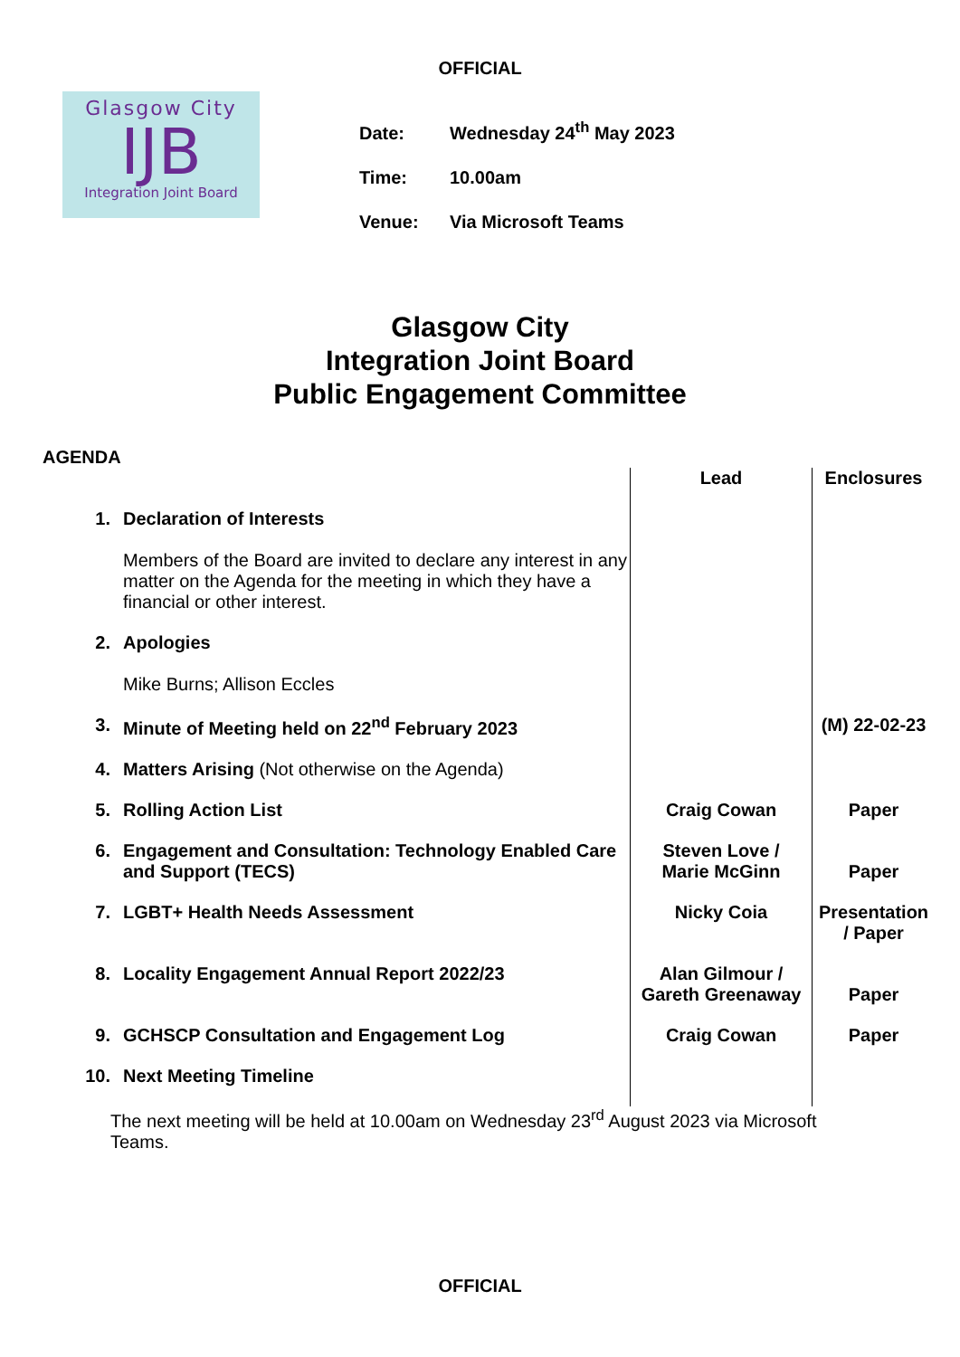OFFICIAL
Glasgow City
IJB
Integration Joint Board
Date: Wednesday 24<sup>th</sup> May 2023
Time: 10.00am
Venue: Via Microsoft Teams
Glasgow City
Integration Joint Board
Public Engagement Committee
AGENDA
| | | Lead | Enclosures |
| 1. | Declaration of Interests Members of the Board are invited to declare any interest in any matter on the Agenda for the meeting in which they have a financial or other interest. | | |
| 2. | Apologies Mike Burns; Allison Eccles | | |
| 3. | Minute of Meeting held on 22<sup>nd</sup> February 2023 | | (M) 22-02-23 |
| 4. | Matters Arising (Not otherwise on the Agenda) | | |
| 5. | Rolling Action List | Craig Cowan | Paper |
| 6. | Engagement and Consultation: Technology Enabled Care and Support (TECS) | Steven Love / Marie McGinn | Paper |
| 7. | LGBT+ Health Needs Assessment | Nicky Coia | Presentation / Paper |
| 8. | Locality Engagement Annual Report 2022/23 | Alan Gilmour / Gareth Greenaway | Paper |
| 9. | GCHSCP Consultation and Engagement Log | Craig Cowan | Paper |
| 10. | Next Meeting Timeline | | |
The next meeting will be held at 10.00am on Wednesday 23<sup>rd</sup> August 2023 via Microsoft Teams.
OFFICIAL